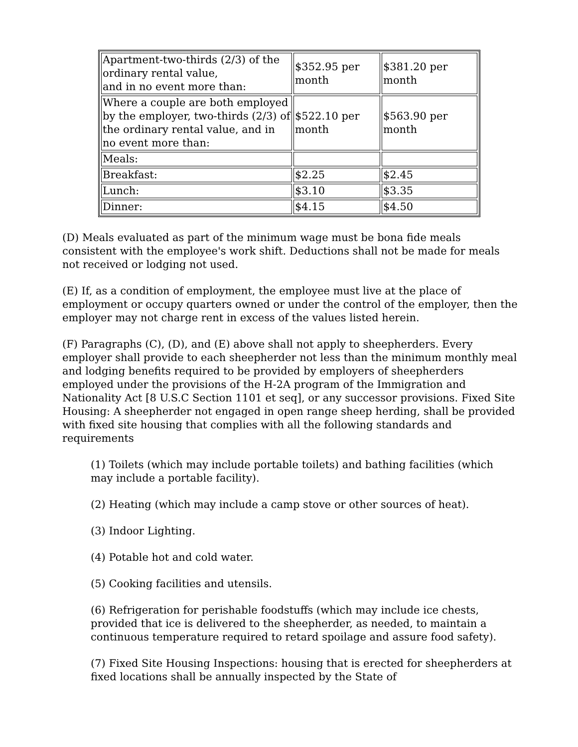| Apartment-two-thirds (2/3) of the ordinary rental value, and in no event more than: | $352.95 per month | $381.20 per month |
| Where a couple are both employed by the employer, two-thirds (2/3) of the ordinary rental value, and in no event more than: | $522.10 per month | $563.90 per month |
| Meals: | | |
| Breakfast: | $2.25 | $2.45 |
| Lunch: | $3.10 | $3.35 |
| Dinner: | $4.15 | $4.50 |
(D) Meals evaluated as part of the minimum wage must be bona fide meals consistent with the employee's work shift. Deductions shall not be made for meals not received or lodging not used.
(E) If, as a condition of employment, the employee must live at the place of employment or occupy quarters owned or under the control of the employer, then the employer may not charge rent in excess of the values listed herein.
(F) Paragraphs (C), (D), and (E) above shall not apply to sheepherders. Every employer shall provide to each sheepherder not less than the minimum monthly meal and lodging benefits required to be provided by employers of sheepherders employed under the provisions of the H-2A program of the Immigration and Nationality Act [8 U.S.C Section 1101 et seq], or any successor provisions. Fixed Site Housing: A sheepherder not engaged in open range sheep herding, shall be provided with fixed site housing that complies with all the following standards and requirements
(1) Toilets (which may include portable toilets) and bathing facilities (which may include a portable facility).
(2) Heating (which may include a camp stove or other sources of heat).
(3) Indoor Lighting.
(4) Potable hot and cold water.
(5) Cooking facilities and utensils.
(6) Refrigeration for perishable foodstuffs (which may include ice chests, provided that ice is delivered to the sheepherder, as needed, to maintain a continuous temperature required to retard spoilage and assure food safety).
(7) Fixed Site Housing Inspections: housing that is erected for sheepherders at fixed locations shall be annually inspected by the State of